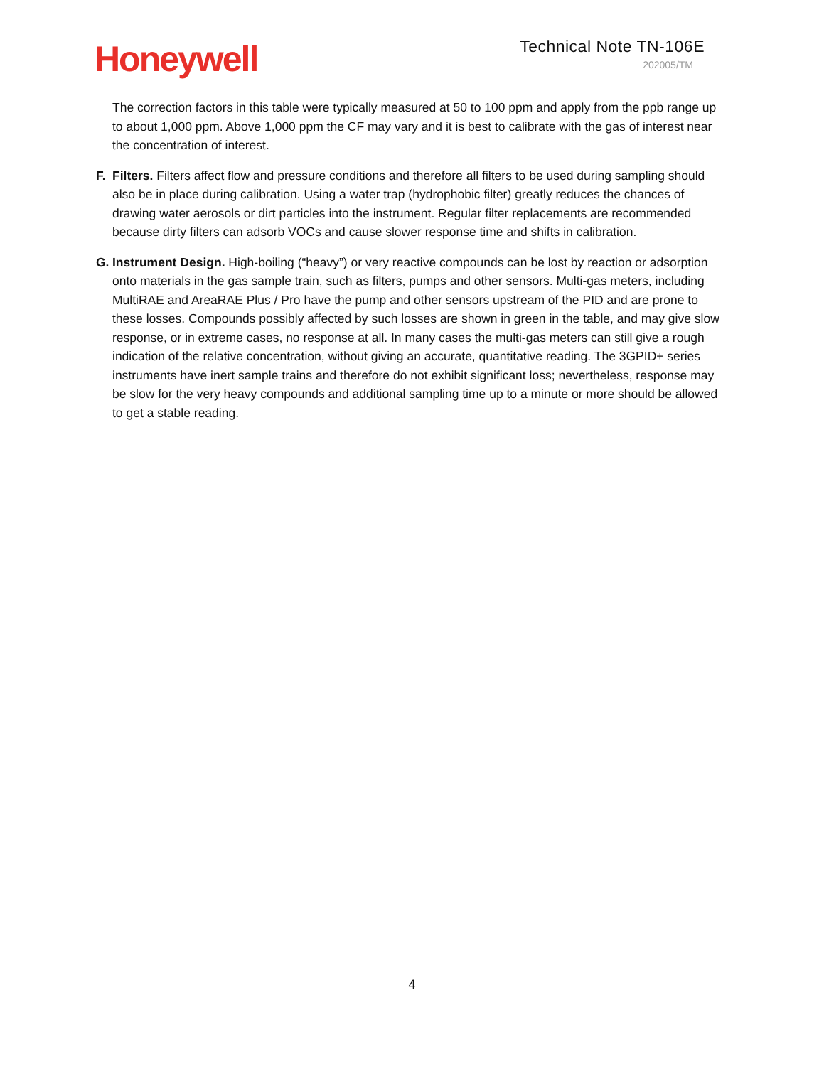Honeywell
Technical Note TN-106E
202005/TM
The correction factors in this table were typically measured at 50 to 100 ppm and apply from the ppb range up to about 1,000 ppm. Above 1,000 ppm the CF may vary and it is best to calibrate with the gas of interest near the concentration of interest.
F. Filters. Filters affect flow and pressure conditions and therefore all filters to be used during sampling should also be in place during calibration. Using a water trap (hydrophobic filter) greatly reduces the chances of drawing water aerosols or dirt particles into the instrument. Regular filter replacements are recommended because dirty filters can adsorb VOCs and cause slower response time and shifts in calibration.
G. Instrument Design. High-boiling (“heavy”) or very reactive compounds can be lost by reaction or adsorption onto materials in the gas sample train, such as filters, pumps and other sensors. Multi-gas meters, including MultiRAE and AreaRAE Plus / Pro have the pump and other sensors upstream of the PID and are prone to these losses. Compounds possibly affected by such losses are shown in green in the table, and may give slow response, or in extreme cases, no response at all. In many cases the multi-gas meters can still give a rough indication of the relative concentration, without giving an accurate, quantitative reading. The 3GPID+ series instruments have inert sample trains and therefore do not exhibit significant loss; nevertheless, response may be slow for the very heavy compounds and additional sampling time up to a minute or more should be allowed to get a stable reading.
4